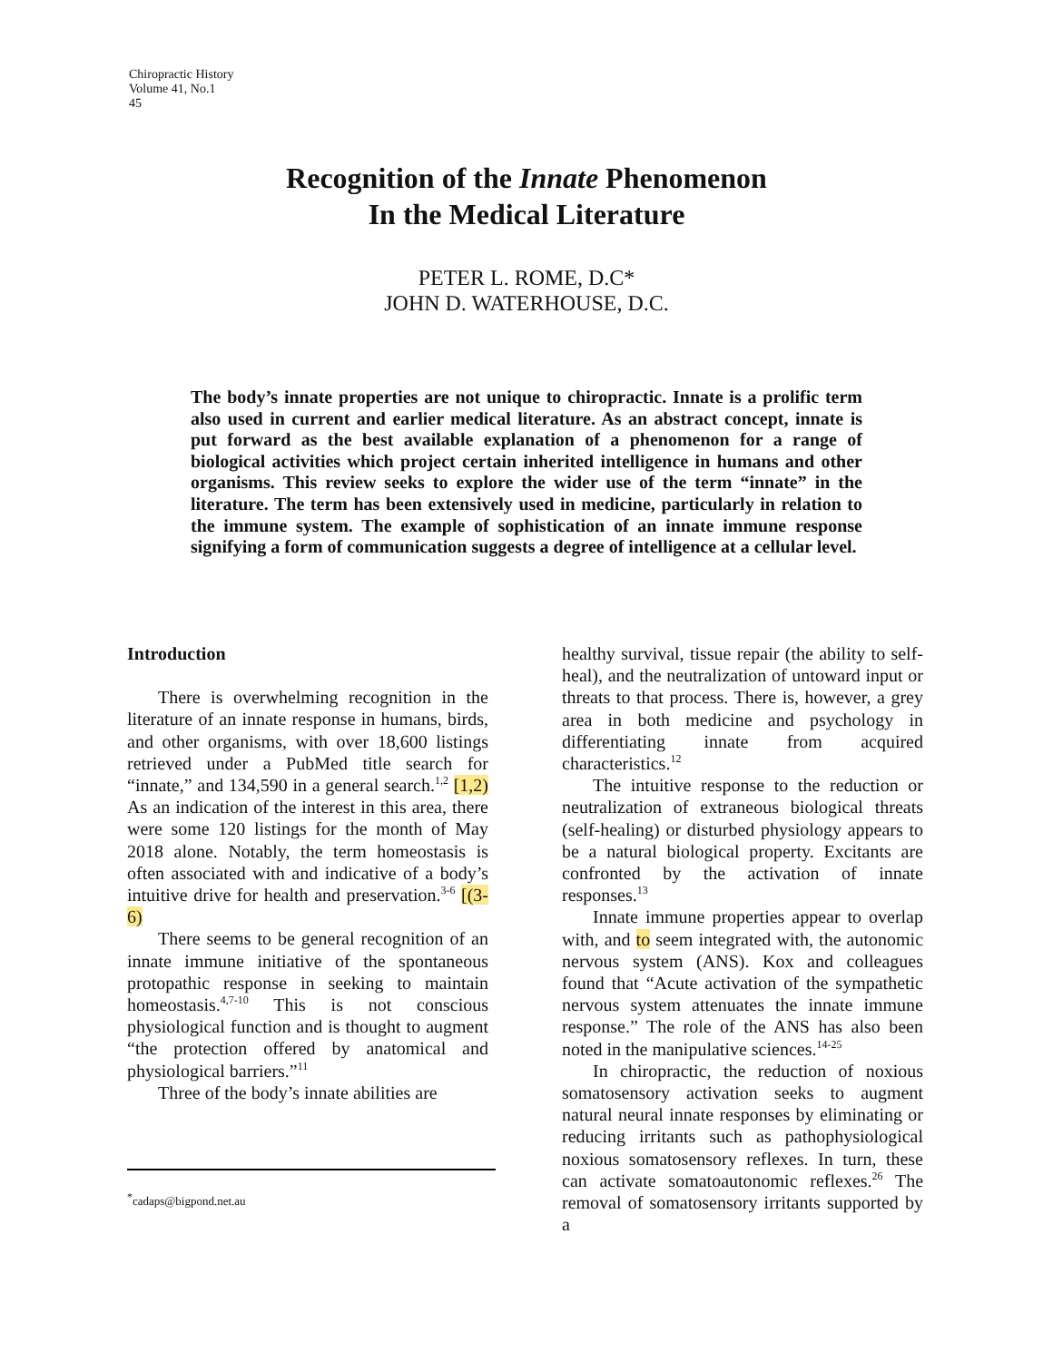Chiropractic History
Volume 41, No.1
45
Recognition of the Innate Phenomenon
In the Medical Literature
PETER L. ROME, D.C*
JOHN D. WATERHOUSE, D.C.
The body’s innate properties are not unique to chiropractic. Innate is a prolific term also used in current and earlier medical literature. As an abstract concept, innate is put forward as the best available explanation of a phenomenon for a range of biological activities which project certain inherited intelligence in humans and other organisms. This review seeks to explore the wider use of the term “innate” in the literature. The term has been extensively used in medicine, particularly in relation to the immune system. The example of sophistication of an innate immune response signifying a form of communication suggests a degree of intelligence at a cellular level.
Introduction
There is overwhelming recognition in the literature of an innate response in humans, birds, and other organisms, with over 18,600 listings retrieved under a PubMed title search for “innate,” and 134,590 in a general search.<sup>1,2</sup> [1,2) As an indication of the interest in this area, there were some 120 listings for the month of May 2018 alone. Notably, the term homeostasis is often associated with and indicative of a body’s intuitive drive for health and preservation.<sup>3-6</sup> [(3-6)
There seems to be general recognition of an innate immune initiative of the spontaneous protopathic response in seeking to maintain homeostasis.<sup>4,7-10</sup> This is not conscious physiological function and is thought to augment “the protection offered by anatomical and physiological barriers.”<sup>11</sup>
Three of the body’s innate abilities are
healthy survival, tissue repair (the ability to self-heal), and the neutralization of untoward input or threats to that process. There is, however, a grey area in both medicine and psychology in differentiating innate from acquired characteristics.<sup>12</sup>
The intuitive response to the reduction or neutralization of extraneous biological threats (self-healing) or disturbed physiology appears to be a natural biological property. Excitants are confronted by the activation of innate responses.<sup>13</sup>
Innate immune properties appear to overlap with, and to seem integrated with, the autonomic nervous system (ANS). Kox and colleagues found that “Acute activation of the sympathetic nervous system attenuates the innate immune response.” The role of the ANS has also been noted in the manipulative sciences.<sup>14-25</sup>
In chiropractic, the reduction of noxious somatosensory activation seeks to augment natural neural innate responses by eliminating or reducing irritants such as pathophysiological noxious somatosensory reflexes. In turn, these can activate somatoautonomic reflexes.<sup>26</sup> The removal of somatosensory irritants supported by a
<sup>*</sup> cadaps@bigpond.net.au